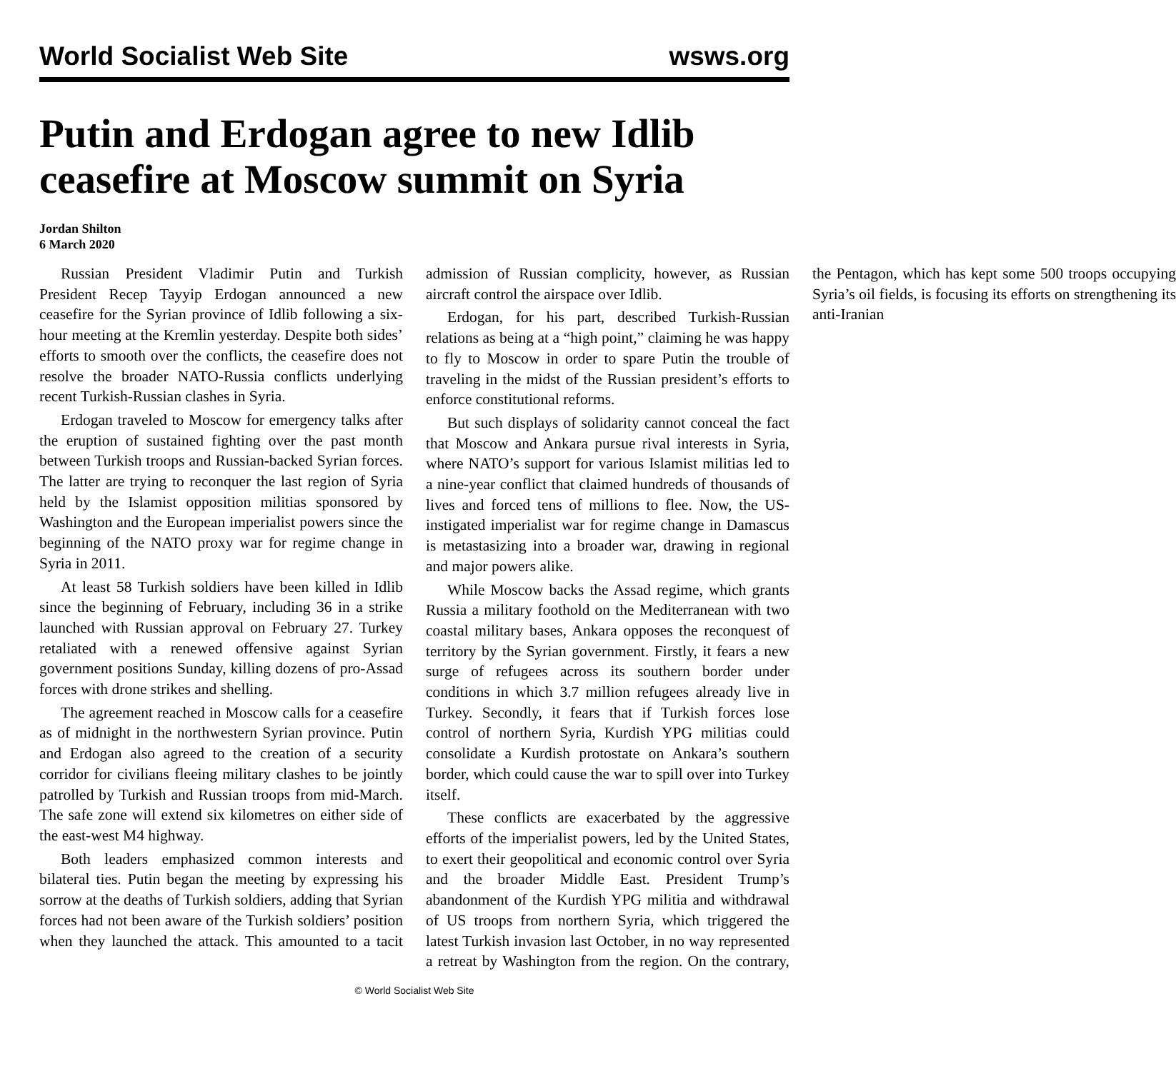World Socialist Web Site wsws.org
Putin and Erdogan agree to new Idlib ceasefire at Moscow summit on Syria
Jordan Shilton
6 March 2020
Russian President Vladimir Putin and Turkish President Recep Tayyip Erdogan announced a new ceasefire for the Syrian province of Idlib following a six-hour meeting at the Kremlin yesterday. Despite both sides’ efforts to smooth over the conflicts, the ceasefire does not resolve the broader NATO-Russia conflicts underlying recent Turkish-Russian clashes in Syria.
Erdogan traveled to Moscow for emergency talks after the eruption of sustained fighting over the past month between Turkish troops and Russian-backed Syrian forces. The latter are trying to reconquer the last region of Syria held by the Islamist opposition militias sponsored by Washington and the European imperialist powers since the beginning of the NATO proxy war for regime change in Syria in 2011.
At least 58 Turkish soldiers have been killed in Idlib since the beginning of February, including 36 in a strike launched with Russian approval on February 27. Turkey retaliated with a renewed offensive against Syrian government positions Sunday, killing dozens of pro-Assad forces with drone strikes and shelling.
The agreement reached in Moscow calls for a ceasefire as of midnight in the northwestern Syrian province. Putin and Erdogan also agreed to the creation of a security corridor for civilians fleeing military clashes to be jointly patrolled by Turkish and Russian troops from mid-March. The safe zone will extend six kilometres on either side of the east-west M4 highway.
Both leaders emphasized common interests and bilateral ties. Putin began the meeting by expressing his sorrow at the deaths of Turkish soldiers, adding that Syrian forces had not been aware of the Turkish soldiers’ position when they launched the attack. This amounted to a tacit admission of Russian complicity, however, as Russian aircraft control the airspace over Idlib.
Erdogan, for his part, described Turkish-Russian relations as being at a “high point,” claiming he was happy to fly to Moscow in order to spare Putin the trouble of traveling in the midst of the Russian president’s efforts to enforce constitutional reforms.
But such displays of solidarity cannot conceal the fact that Moscow and Ankara pursue rival interests in Syria, where NATO’s support for various Islamist militias led to a nine-year conflict that claimed hundreds of thousands of lives and forced tens of millions to flee. Now, the US-instigated imperialist war for regime change in Damascus is metastasizing into a broader war, drawing in regional and major powers alike.
While Moscow backs the Assad regime, which grants Russia a military foothold on the Mediterranean with two coastal military bases, Ankara opposes the reconquest of territory by the Syrian government. Firstly, it fears a new surge of refugees across its southern border under conditions in which 3.7 million refugees already live in Turkey. Secondly, it fears that if Turkish forces lose control of northern Syria, Kurdish YPG militias could consolidate a Kurdish protostate on Ankara’s southern border, which could cause the war to spill over into Turkey itself.
These conflicts are exacerbated by the aggressive efforts of the imperialist powers, led by the United States, to exert their geopolitical and economic control over Syria and the broader Middle East. President Trump’s abandonment of the Kurdish YPG militia and withdrawal of US troops from northern Syria, which triggered the latest Turkish invasion last October, in no way represented a retreat by Washington from the region. On the contrary, the Pentagon, which has kept some 500 troops occupying Syria’s oil fields, is focusing its efforts on strengthening its anti-Iranian
© World Socialist Web Site